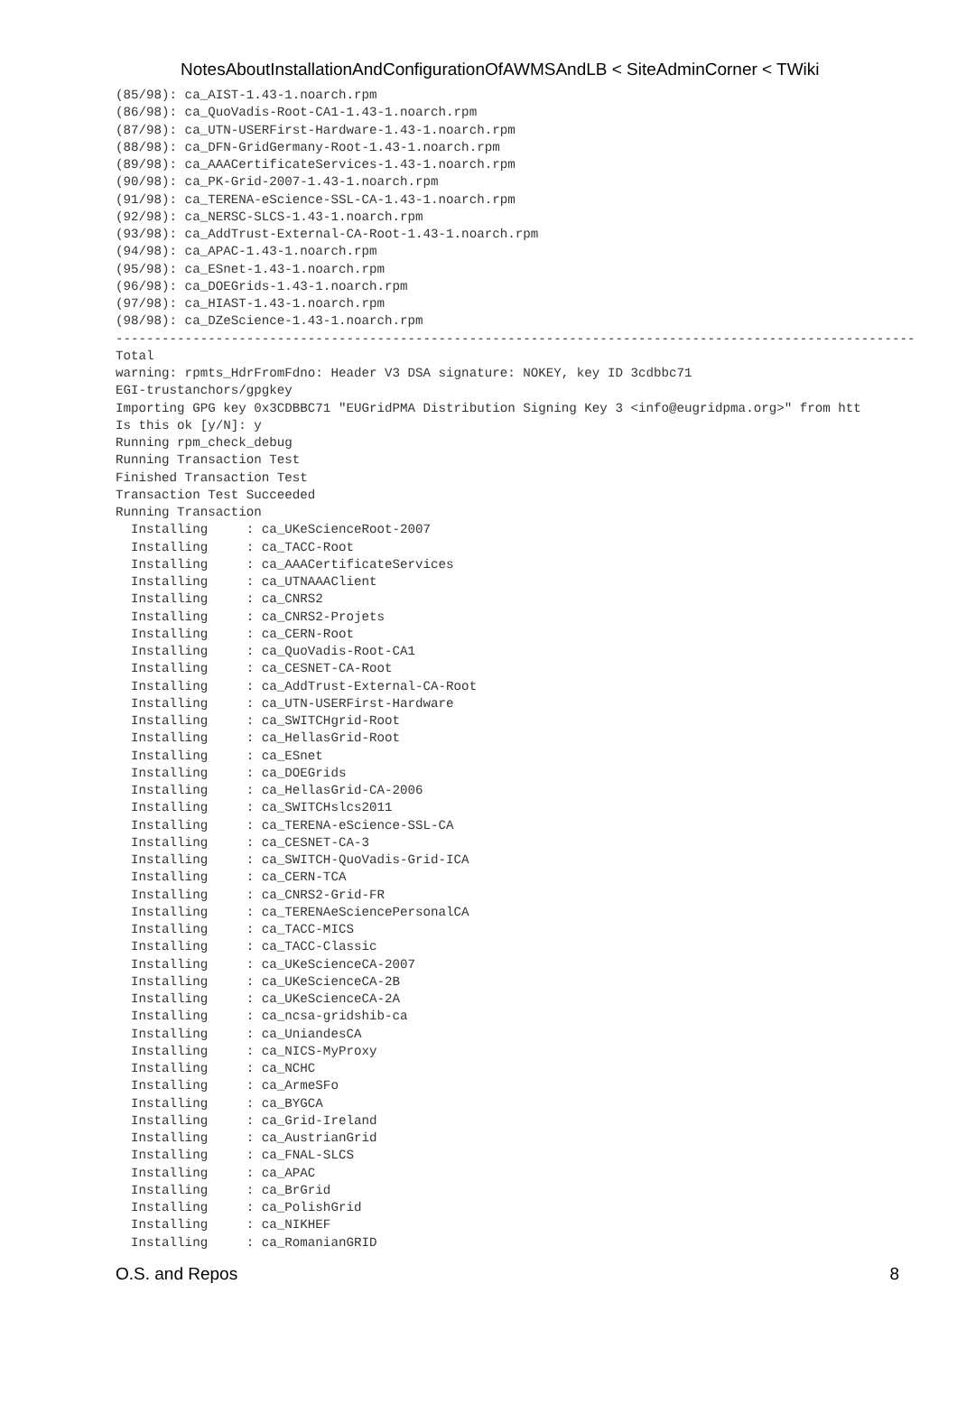NotesAboutInstallationAndConfigurationOfAWMSAndLB < SiteAdminCorner < TWiki
(85/98): ca_AIST-1.43-1.noarch.rpm
(86/98): ca_QuoVadis-Root-CA1-1.43-1.noarch.rpm
(87/98): ca_UTN-USERFirst-Hardware-1.43-1.noarch.rpm
(88/98): ca_DFN-GridGermany-Root-1.43-1.noarch.rpm
(89/98): ca_AAACertificateServices-1.43-1.noarch.rpm
(90/98): ca_PK-Grid-2007-1.43-1.noarch.rpm
(91/98): ca_TERENA-eScience-SSL-CA-1.43-1.noarch.rpm
(92/98): ca_NERSC-SLCS-1.43-1.noarch.rpm
(93/98): ca_AddTrust-External-CA-Root-1.43-1.noarch.rpm
(94/98): ca_APAC-1.43-1.noarch.rpm
(95/98): ca_ESnet-1.43-1.noarch.rpm
(96/98): ca_DOEGrids-1.43-1.noarch.rpm
(97/98): ca_HIAST-1.43-1.noarch.rpm
(98/98): ca_DZeScience-1.43-1.noarch.rpm
--------------------------------------------------------------------------------------------------------
Total
warning: rpmts_HdrFromFdno: Header V3 DSA signature: NOKEY, key ID 3cdbbc71
EGI-trustanchors/gpgkey
Importing GPG key 0x3CDBBC71 "EUGridPMA Distribution Signing Key 3 <info@eugridpma.org>" from htt
Is this ok [y/N]: y
Running rpm_check_debug
Running Transaction Test
Finished Transaction Test
Transaction Test Succeeded
Running Transaction
  Installing     : ca_UKeScienceRoot-2007
  Installing     : ca_TACC-Root
  Installing     : ca_AAACertificateServices
  Installing     : ca_UTNAAAClient
  Installing     : ca_CNRS2
  Installing     : ca_CNRS2-Projets
  Installing     : ca_CERN-Root
  Installing     : ca_QuoVadis-Root-CA1
  Installing     : ca_CESNET-CA-Root
  Installing     : ca_AddTrust-External-CA-Root
  Installing     : ca_UTN-USERFirst-Hardware
  Installing     : ca_SWITCHgrid-Root
  Installing     : ca_HellasGrid-Root
  Installing     : ca_ESnet
  Installing     : ca_DOEGrids
  Installing     : ca_HellasGrid-CA-2006
  Installing     : ca_SWITCHslcs2011
  Installing     : ca_TERENA-eScience-SSL-CA
  Installing     : ca_CESNET-CA-3
  Installing     : ca_SWITCH-QuoVadis-Grid-ICA
  Installing     : ca_CERN-TCA
  Installing     : ca_CNRS2-Grid-FR
  Installing     : ca_TERENAeSciencePersonalCA
  Installing     : ca_TACC-MICS
  Installing     : ca_TACC-Classic
  Installing     : ca_UKeScienceCA-2007
  Installing     : ca_UKeScienceCA-2B
  Installing     : ca_UKeScienceCA-2A
  Installing     : ca_ncsa-gridshib-ca
  Installing     : ca_UniandesCA
  Installing     : ca_NICS-MyProxy
  Installing     : ca_NCHC
  Installing     : ca_ArmeSFo
  Installing     : ca_BYGCA
  Installing     : ca_Grid-Ireland
  Installing     : ca_AustrianGrid
  Installing     : ca_FNAL-SLCS
  Installing     : ca_APAC
  Installing     : ca_BrGrid
  Installing     : ca_PolishGrid
  Installing     : ca_NIKHEF
  Installing     : ca_RomanianGRID
O.S. and Repos 8